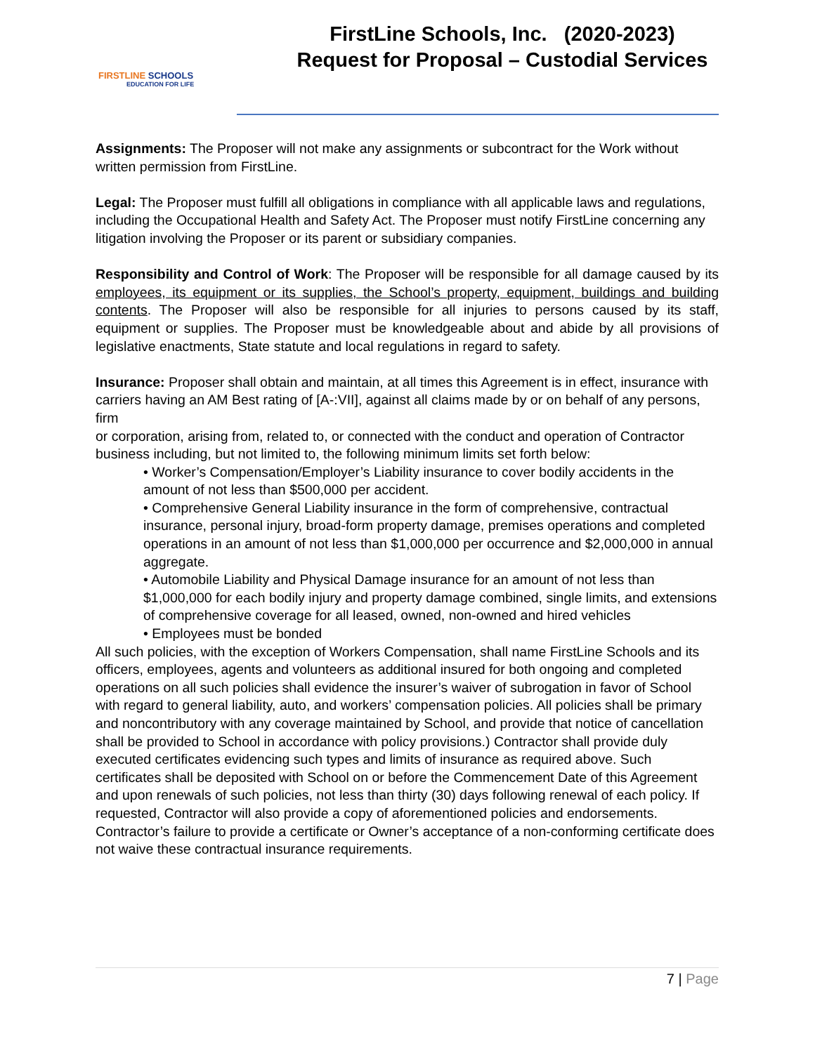FIRSTLINE SCHOOLS
EDUCATION FOR LIFE
FirstLine Schools, Inc. (2020-2023)
Request for Proposal – Custodial Services
Assignments: The Proposer will not make any assignments or subcontract for the Work without written permission from FirstLine.
Legal: The Proposer must fulfill all obligations in compliance with all applicable laws and regulations, including the Occupational Health and Safety Act. The Proposer must notify FirstLine concerning any litigation involving the Proposer or its parent or subsidiary companies.
Responsibility and Control of Work: The Proposer will be responsible for all damage caused by its employees, its equipment or its supplies, the School’s property, equipment, buildings and building contents. The Proposer will also be responsible for all injuries to persons caused by its staff, equipment or supplies. The Proposer must be knowledgeable about and abide by all provisions of legislative enactments, State statute and local regulations in regard to safety.
Insurance: Proposer shall obtain and maintain, at all times this Agreement is in effect, insurance with
carriers having an AM Best rating of [A-:VII], against all claims made by or on behalf of any persons, firm
or corporation, arising from, related to, or connected with the conduct and operation of Contractor
business including, but not limited to, the following minimum limits set forth below:
• Worker’s Compensation/Employer’s Liability insurance to cover bodily accidents in the amount of not less than $500,000 per accident.
• Comprehensive General Liability insurance in the form of comprehensive, contractual insurance, personal injury, broad-form property damage, premises operations and completed operations in an amount of not less than $1,000,000 per occurrence and $2,000,000 in annual aggregate.
• Automobile Liability and Physical Damage insurance for an amount of not less than $1,000,000 for each bodily injury and property damage combined, single limits, and extensions of comprehensive coverage for all leased, owned, non-owned and hired vehicles
• Employees must be bonded
All such policies, with the exception of Workers Compensation, shall name FirstLine Schools and its officers, employees, agents and volunteers as additional insured for both ongoing and completed operations on all such policies shall evidence the insurer’s waiver of subrogation in favor of School with regard to general liability, auto, and workers’ compensation policies. All policies shall be primary and noncontributory with any coverage maintained by School, and provide that notice of cancellation shall be provided to School in accordance with policy provisions.) Contractor shall provide duly executed certificates evidencing such types and limits of insurance as required above. Such certificates shall be deposited with School on or before the Commencement Date of this Agreement and upon renewals of such policies, not less than thirty (30) days following renewal of each policy. If requested, Contractor will also provide a copy of aforementioned policies and endorsements. Contractor’s failure to provide a certificate or Owner’s acceptance of a non-conforming certificate does not waive these contractual insurance requirements.
7 | Page